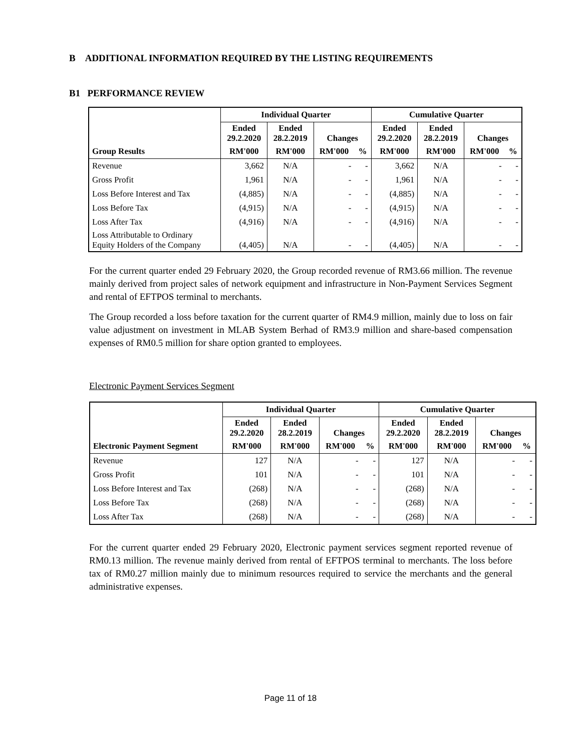B ADDITIONAL INFORMATION REQUIRED BY THE LISTING REQUIREMENTS
B1 PERFORMANCE REVIEW
| | Individual Quarter | | | | Cumulative Quarter | | | |
| --- | --- | --- | --- | --- | --- | --- | --- | --- |
| | Ended 29.2.2020 | Ended 28.2.2019 | Changes | | Ended 29.2.2020 | Ended 28.2.2019 | Changes | |
| Group Results | RM'000 | RM'000 | RM'000 | % | RM'000 | RM'000 | RM'000 | % |
| Revenue | 3,662 | N/A | - | - | 3,662 | N/A | - | - |
| Gross Profit | 1,961 | N/A | - | - | 1,961 | N/A | - | - |
| Loss Before Interest and Tax | (4,885) | N/A | - | - | (4,885) | N/A | - | - |
| Loss Before Tax | (4,915) | N/A | - | - | (4,915) | N/A | - | - |
| Loss After Tax | (4,916) | N/A | - | - | (4,916) | N/A | - | - |
| Loss Attributable to Ordinary Equity Holders of the Company | (4,405) | N/A | - | - | (4,405) | N/A | - | - |
For the current quarter ended 29 February 2020, the Group recorded revenue of RM3.66 million. The revenue mainly derived from project sales of network equipment and infrastructure in Non-Payment Services Segment and rental of EFTPOS terminal to merchants.
The Group recorded a loss before taxation for the current quarter of RM4.9 million, mainly due to loss on fair value adjustment on investment in MLAB System Berhad of RM3.9 million and share-based compensation expenses of RM0.5 million for share option granted to employees.
Electronic Payment Services Segment
| | Individual Quarter | | | | Cumulative Quarter | | | |
| --- | --- | --- | --- | --- | --- | --- | --- | --- |
| | Ended 29.2.2020 | Ended 28.2.2019 | Changes | | Ended 29.2.2020 | Ended 28.2.2019 | Changes | |
| Electronic Payment Segment | RM'000 | RM'000 | RM'000 | % | RM'000 | RM'000 | RM'000 | % |
| Revenue | 127 | N/A | - | - | 127 | N/A | - | - |
| Gross Profit | 101 | N/A | - | - | 101 | N/A | - | - |
| Loss Before Interest and Tax | (268) | N/A | - | - | (268) | N/A | - | - |
| Loss Before Tax | (268) | N/A | - | - | (268) | N/A | - | - |
| Loss After Tax | (268) | N/A | - | - | (268) | N/A | - | - |
For the current quarter ended 29 February 2020, Electronic payment services segment reported revenue of RM0.13 million. The revenue mainly derived from rental of EFTPOS terminal to merchants. The loss before tax of RM0.27 million mainly due to minimum resources required to service the merchants and the general administrative expenses.
Page 11 of 18